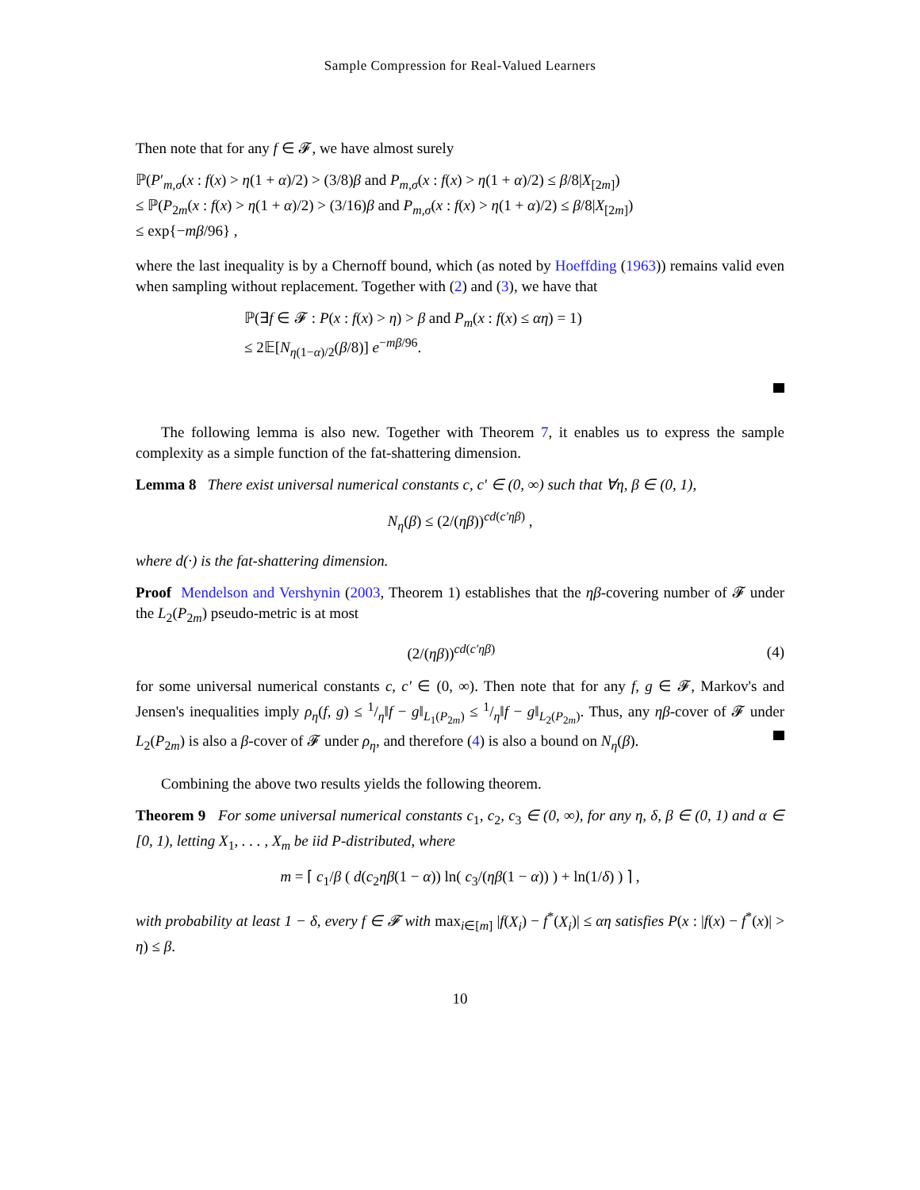Sample Compression for Real-Valued Learners
Then note that for any f ∈ 𝓕, we have almost surely
ℙ(P′<sub>m,σ</sub>(x : f(x) > η(1 + α)/2) > (3/8)β and P<sub>m,σ</sub>(x : f(x) > η(1 + α)/2) ≤ β/8|X<sub>[2m]</sub>)
≤ ℙ(P<sub>2m</sub>(x : f(x) > η(1 + α)/2) > (3/16)β and P<sub>m,σ</sub>(x : f(x) > η(1 + α)/2) ≤ β/8|X<sub>[2m]</sub>)
≤ exp{−mβ/96} ,
where the last inequality is by a Chernoff bound, which (as noted by Hoeffding (1963)) remains valid even when sampling without replacement. Together with (2) and (3), we have that
ℙ(∃f ∈ 𝓕 : P(x : f(x) > η) > β and P<sub>m</sub>(x : f(x) ≤ αη) = 1)
≤ 2𝔼[N<sub>η(1−α)/2</sub>(β/8)] e<sup>−mβ/96</sup>.
The following lemma is also new. Together with Theorem 7, it enables us to express the sample complexity as a simple function of the fat-shattering dimension.
Lemma 8 There exist universal numerical constants c, c′ ∈ (0, ∞) such that ∀η, β ∈ (0, 1),
N<sub>η</sub>(β) ≤ (2/(ηβ))<sup>cd(c′ηβ)</sup> ,
where d(·) is the fat-shattering dimension.
Proof Mendelson and Vershynin (2003, Theorem 1) establishes that the ηβ-covering number of 𝓕 under the L<sub>2</sub>(P<sub>2m</sub>) pseudo-metric is at most
(2/(ηβ))<sup>cd(c′ηβ)</sup> (4)
for some universal numerical constants c, c′ ∈ (0, ∞). Then note that for any f, g ∈ 𝓕, Markov's and Jensen's inequalities imply ρ<sub>η</sub>(f, g) ≤ 1/η‖f − g‖<sub>L<sub>1</sub>(P<sub>2m</sub>)</sub> ≤ 1/η‖f − g‖<sub>L<sub>2</sub>(P<sub>2m</sub>)</sub>. Thus, any ηβ-cover of 𝓕 under L<sub>2</sub>(P<sub>2m</sub>) is also a β-cover of 𝓕 under ρ<sub>η</sub>, and therefore (4) is also a bound on N<sub>η</sub>(β).
Combining the above two results yields the following theorem.
Theorem 9 For some universal numerical constants c<sub>1</sub>, c<sub>2</sub>, c<sub>3</sub> ∈ (0, ∞), for any η, δ, β ∈ (0, 1) and α ∈ [0, 1), letting X<sub>1</sub>, . . . , X<sub>m</sub> be iid P-distributed, where
m = ⌈ c<sub>1</sub>/β ( d(c<sub>2</sub>ηβ(1 − α)) ln( c<sub>3</sub>/(ηβ(1 − α)) ) + ln(1/δ) ) ⌉ ,
with probability at least 1 − δ, every f ∈ 𝓕 with max<sub>i∈[m]</sub> |f(X<sub>i</sub>) − f<sup>*</sup>(X<sub>i</sub>)| ≤ αη satisfies P(x : |f(x) − f<sup>*</sup>(x)| > η) ≤ β.
10